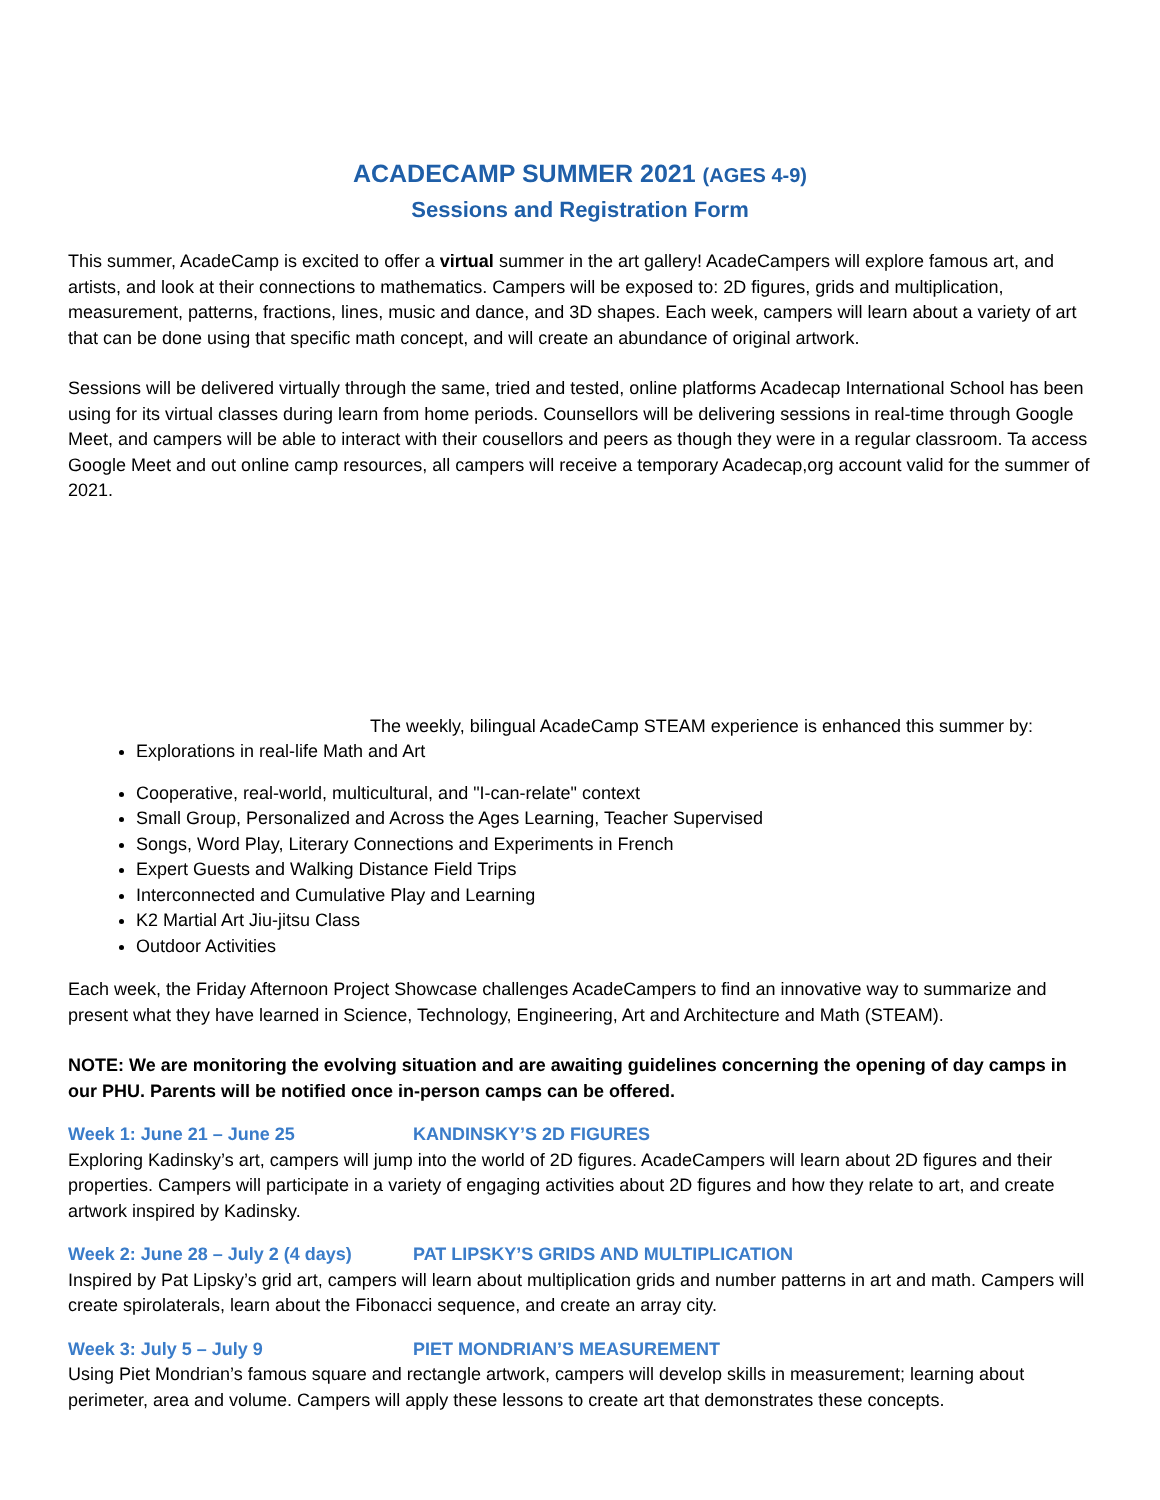ACADECAMP SUMMER 2021 (AGES 4-9)
Sessions and Registration Form
This summer, AcadeCamp is excited to offer a virtual summer in the art gallery! AcadeCampers will explore famous art, and artists, and look at their connections to mathematics. Campers will be exposed to: 2D figures, grids and multiplication, measurement, patterns, fractions, lines, music and dance, and 3D shapes. Each week, campers will learn about a variety of art that can be done using that specific math concept, and will create an abundance of original artwork.
Sessions will be delivered virtually through the same, tried and tested, online platforms Acadecap International School has been using for its virtual classes during learn from home periods. Counsellors will be delivering sessions in real-time through Google Meet, and campers will be able to interact with their cousellors and peers as though they were in a regular classroom. Ta access Google Meet and out online camp resources, all campers will receive a temporary Acadecap,org account valid for the summer of 2021.
The weekly, bilingual AcadeCamp STEAM experience is enhanced this summer by:
Explorations in real-life Math and Art
Cooperative, real-world, multicultural, and "I-can-relate" context
Small Group, Personalized and Across the Ages Learning, Teacher Supervised
Songs, Word Play, Literary Connections and Experiments in French
Expert Guests and Walking Distance Field Trips
Interconnected and Cumulative Play and Learning
K2 Martial Art Jiu-jitsu Class
Outdoor Activities
Each week, the Friday Afternoon Project Showcase challenges AcadeCampers to find an innovative way to summarize and present what they have learned in Science, Technology, Engineering, Art and Architecture and Math (STEAM).
NOTE: We are monitoring the evolving situation and are awaiting guidelines concerning the opening of day camps in our PHU. Parents will be notified once in-person camps can be offered.
Week 1: June 21 – June 25 KANDINSKY’S 2D FIGURES
Exploring Kadinsky’s art, campers will jump into the world of 2D figures. AcadeCampers will learn about 2D figures and their properties. Campers will participate in a variety of engaging activities about 2D figures and how they relate to art, and create artwork inspired by Kadinsky.
Week 2: June 28 – July 2 (4 days) PAT LIPSKY’S GRIDS AND MULTIPLICATION
Inspired by Pat Lipsky’s grid art, campers will learn about multiplication grids and number patterns in art and math. Campers will create spirolaterals, learn about the Fibonacci sequence, and create an array city.
Week 3: July 5 – July 9 PIET MONDRIAN’S MEASUREMENT
Using Piet Mondrian’s famous square and rectangle artwork, campers will develop skills in measurement; learning about perimeter, area and volume. Campers will apply these lessons to create art that demonstrates these concepts.